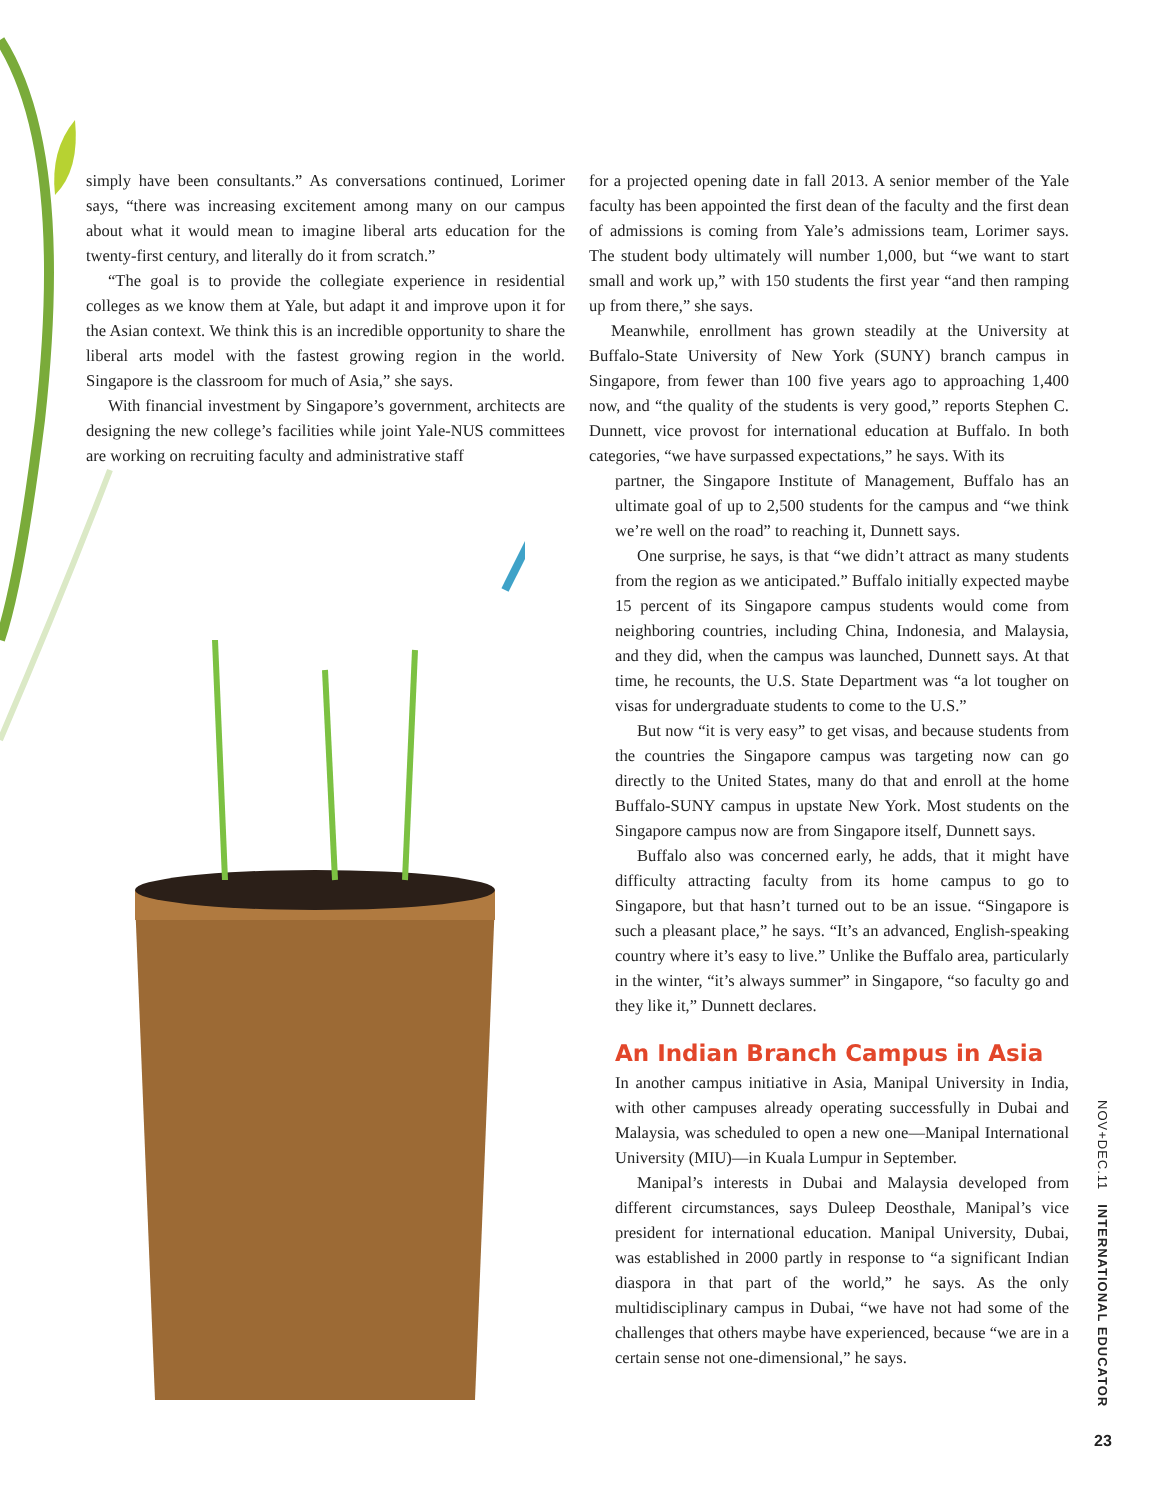simply have been consultants.” As conversations continued, Lorimer says, “there was increasing excitement among many on our campus about what it would mean to imagine liberal arts education for the twenty-first century, and literally do it from scratch.”
“The goal is to provide the collegiate experience in residential colleges as we know them at Yale, but adapt it and improve upon it for the Asian context. We think this is an incredible opportunity to share the liberal arts model with the fastest growing region in the world. Singapore is the classroom for much of Asia,” she says.
With financial investment by Singapore’s government, architects are designing the new college’s facilities while joint Yale-NUS committees are working on recruiting faculty and administrative staff
for a projected opening date in fall 2013. A senior member of the Yale faculty has been appointed the first dean of the faculty and the first dean of admissions is coming from Yale’s admissions team, Lorimer says. The student body ultimately will number 1,000, but “we want to start small and work up,” with 150 students the first year “and then ramping up from there,” she says.
Meanwhile, enrollment has grown steadily at the University at Buffalo-State University of New York (SUNY) branch campus in Singapore, from fewer than 100 five years ago to approaching 1,400 now, and “the quality of the students is very good,” reports Stephen C. Dunnett, vice provost for international education at Buffalo. In both categories, “we have surpassed expectations,” he says. With its
partner, the Singapore Institute of Management, Buffalo has an ultimate goal of up to 2,500 students for the campus and “we think we’re well on the road” to reaching it, Dunnett says.
One surprise, he says, is that “we didn’t attract as many students from the region as we anticipated.” Buffalo initially expected maybe 15 percent of its Singapore campus students would come from neighboring countries, including China, Indonesia, and Malaysia, and they did, when the campus was launched, Dunnett says. At that time, he recounts, the U.S. State Department was “a lot tougher on visas for undergraduate students to come to the U.S.”
But now “it is very easy” to get visas, and because students from the countries the Singapore campus was targeting now can go directly to the United States, many do that and enroll at the home Buffalo-SUNY campus in upstate New York. Most students on the Singapore campus now are from Singapore itself, Dunnett says.
Buffalo also was concerned early, he adds, that it might have difficulty attracting faculty from its home campus to go to Singapore, but that hasn’t turned out to be an issue. “Singapore is such a pleasant place,” he says. “It’s an advanced, English-speaking country where it’s easy to live.” Unlike the Buffalo area, particularly in the winter, “it’s always summer” in Singapore, “so faculty go and they like it,” Dunnett declares.
An Indian Branch Campus in Asia
In another campus initiative in Asia, Manipal University in India, with other campuses already operating successfully in Dubai and Malaysia, was scheduled to open a new one—Manipal International University (MIU)—in Kuala Lumpur in September.
Manipal’s interests in Dubai and Malaysia developed from different circumstances, says Duleep Deosthale, Manipal’s vice president for international education. Manipal University, Dubai, was established in 2000 partly in response to “a significant Indian diaspora in that part of the world,” he says. As the only multidisciplinary campus in Dubai, “we have not had some of the challenges that others maybe have experienced, because “we are in a certain sense not one-dimensional,” he says.
NOV+DEC.11 INTERNATIONAL EDUCATOR
23